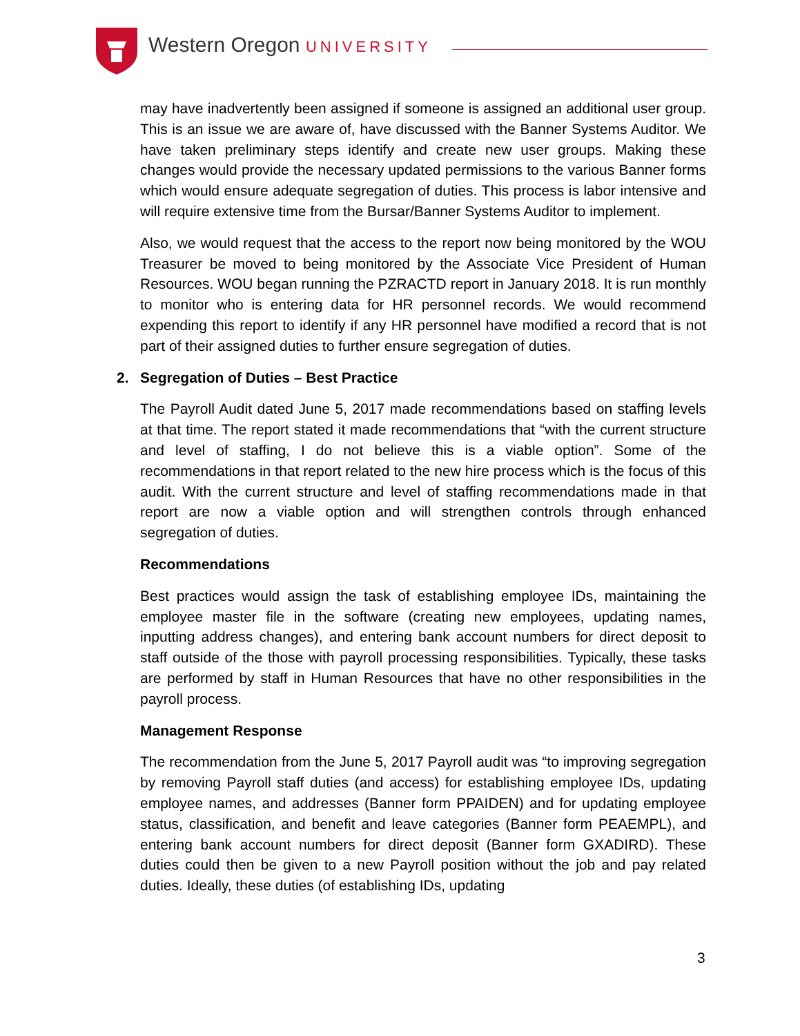Western Oregon UNIVERSITY
may have inadvertently been assigned if someone is assigned an additional user group. This is an issue we are aware of, have discussed with the Banner Systems Auditor. We have taken preliminary steps identify and create new user groups. Making these changes would provide the necessary updated permissions to the various Banner forms which would ensure adequate segregation of duties. This process is labor intensive and will require extensive time from the Bursar/Banner Systems Auditor to implement.
Also, we would request that the access to the report now being monitored by the WOU Treasurer be moved to being monitored by the Associate Vice President of Human Resources. WOU began running the PZRACTD report in January 2018. It is run monthly to monitor who is entering data for HR personnel records. We would recommend expending this report to identify if any HR personnel have modified a record that is not part of their assigned duties to further ensure segregation of duties.
2. Segregation of Duties – Best Practice
The Payroll Audit dated June 5, 2017 made recommendations based on staffing levels at that time. The report stated it made recommendations that “with the current structure and level of staffing, I do not believe this is a viable option”. Some of the recommendations in that report related to the new hire process which is the focus of this audit. With the current structure and level of staffing recommendations made in that report are now a viable option and will strengthen controls through enhanced segregation of duties.
Recommendations
Best practices would assign the task of establishing employee IDs, maintaining the employee master file in the software (creating new employees, updating names, inputting address changes), and entering bank account numbers for direct deposit to staff outside of the those with payroll processing responsibilities. Typically, these tasks are performed by staff in Human Resources that have no other responsibilities in the payroll process.
Management Response
The recommendation from the June 5, 2017 Payroll audit was “to improving segregation by removing Payroll staff duties (and access) for establishing employee IDs, updating employee names, and addresses (Banner form PPAIDEN) and for updating employee status, classification, and benefit and leave categories (Banner form PEAEMPL), and entering bank account numbers for direct deposit (Banner form GXADIRD). These duties could then be given to a new Payroll position without the job and pay related duties. Ideally, these duties (of establishing IDs, updating
3